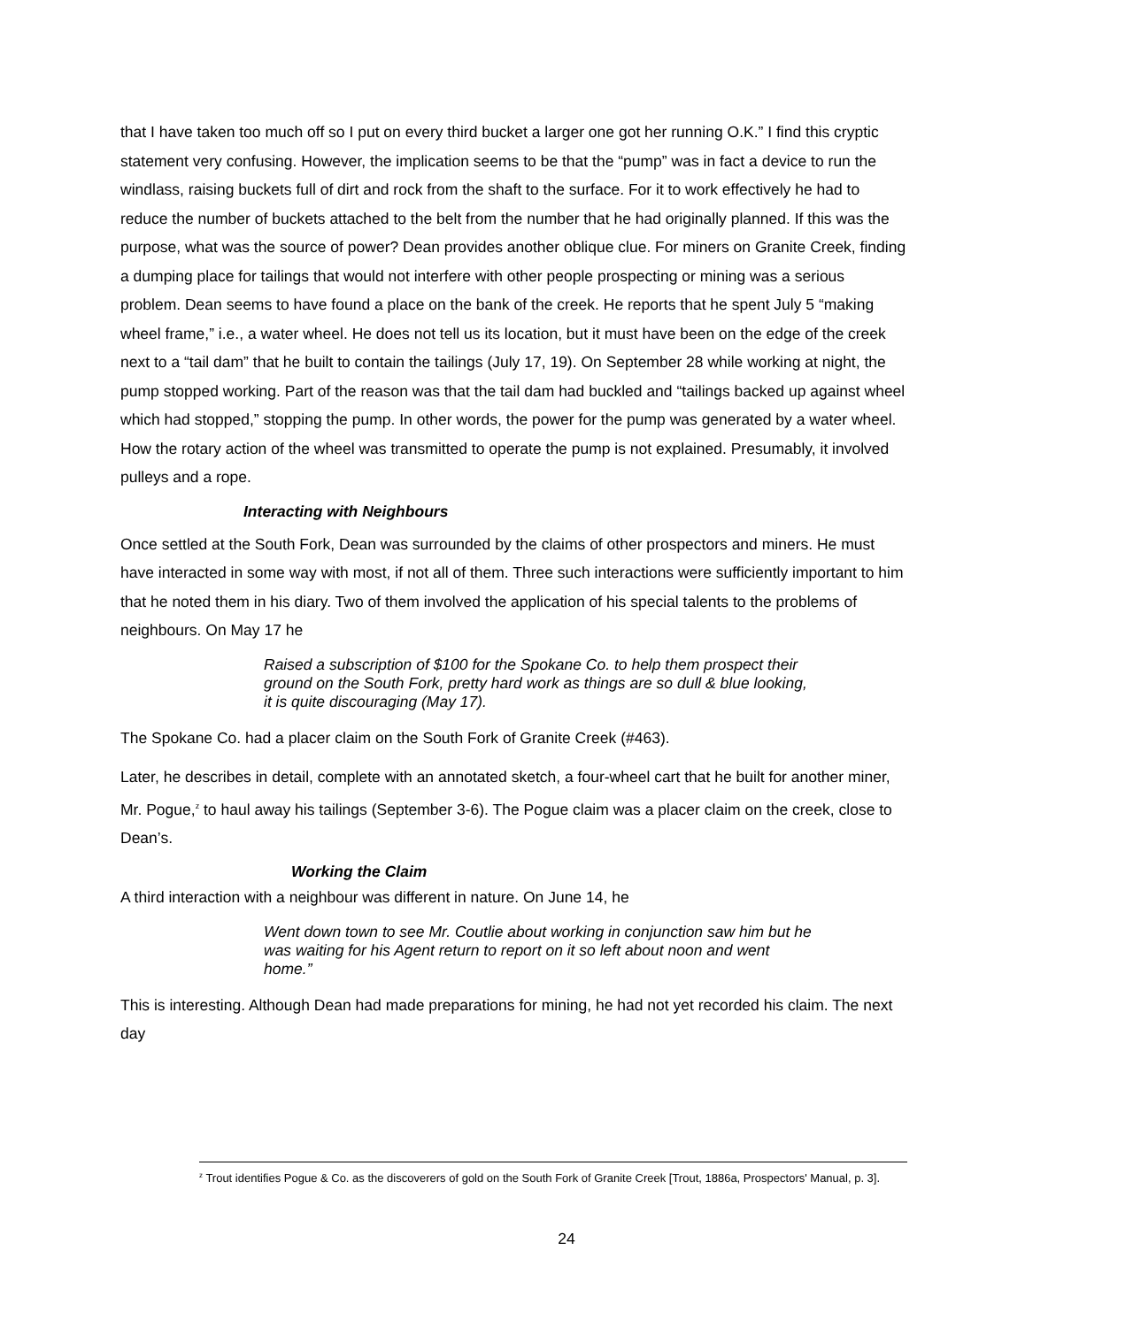that I have taken too much off so I put on every third bucket a larger one got her running O.K.” I find this cryptic statement very confusing. However, the implication seems to be that the “pump” was in fact a device to run the windlass, raising buckets full of dirt and rock from the shaft to the surface. For it to work effectively he had to reduce the number of buckets attached to the belt from the number that he had originally planned. If this was the purpose, what was the source of power? Dean provides another oblique clue. For miners on Granite Creek, finding a dumping place for tailings that would not interfere with other people prospecting or mining was a serious problem. Dean seems to have found a place on the bank of the creek. He reports that he spent July 5 “making wheel frame,” i.e., a water wheel. He does not tell us its location, but it must have been on the edge of the creek next to a “tail dam” that he built to contain the tailings (July 17, 19). On September 28 while working at night, the pump stopped working. Part of the reason was that the tail dam had buckled and “tailings backed up against wheel which had stopped,” stopping the pump. In other words, the power for the pump was generated by a water wheel. How the rotary action of the wheel was transmitted to operate the pump is not explained. Presumably, it involved pulleys and a rope.
Interacting with Neighbours
Once settled at the South Fork, Dean was surrounded by the claims of other prospectors and miners. He must have interacted in some way with most, if not all of them. Three such interactions were sufficiently important to him that he noted them in his diary. Two of them involved the application of his special talents to the problems of neighbours. On May 17 he
Raised a subscription of $100 for the Spokane Co. to help them prospect their ground on the South Fork, pretty hard work as things are so dull & blue looking, it is quite discouraging (May 17).
The Spokane Co. had a placer claim on the South Fork of Granite Creek (#463).
Later, he describes in detail, complete with an annotated sketch, a four-wheel cart that he built for another miner, Mr. Pogue,<sup>z</sup> to haul away his tailings (September 3-6). The Pogue claim was a placer claim on the creek, close to Dean’s.
Working the Claim
A third interaction with a neighbour was different in nature. On June 14, he
Went down town to see Mr. Coutlie about working in conjunction saw him but he was waiting for his Agent return to report on it so left about noon and went home.”
This is interesting. Although Dean had made preparations for mining, he had not yet recorded his claim. The next day
<sup>z</sup> Trout identifies Pogue & Co. as the discoverers of gold on the South Fork of Granite Creek [Trout, 1886a, Prospectors' Manual, p. 3].
24